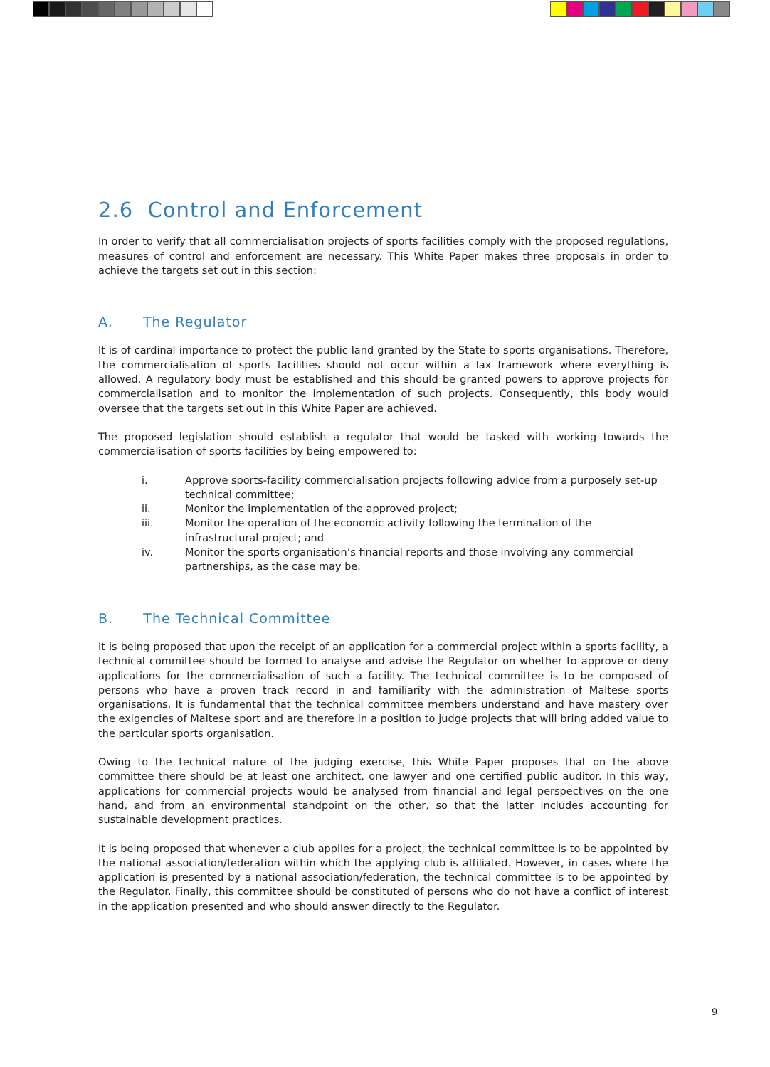2.6 Control and Enforcement
In order to verify that all commercialisation projects of sports facilities comply with the proposed regulations, measures of control and enforcement are necessary. This White Paper makes three proposals in order to achieve the targets set out in this section:
A. The Regulator
It is of cardinal importance to protect the public land granted by the State to sports organisations. Therefore, the commercialisation of sports facilities should not occur within a lax framework where everything is allowed. A regulatory body must be established and this should be granted powers to approve projects for commercialisation and to monitor the implementation of such projects. Consequently, this body would oversee that the targets set out in this White Paper are achieved.
The proposed legislation should establish a regulator that would be tasked with working towards the commercialisation of sports facilities by being empowered to:
i. Approve sports-facility commercialisation projects following advice from a purposely set-up technical committee;
ii. Monitor the implementation of the approved project;
iii. Monitor the operation of the economic activity following the termination of the infrastructural project; and
iv. Monitor the sports organisation’s financial reports and those involving any commercial partnerships, as the case may be.
B. The Technical Committee
It is being proposed that upon the receipt of an application for a commercial project within a sports facility, a technical committee should be formed to analyse and advise the Regulator on whether to approve or deny applications for the commercialisation of such a facility. The technical committee is to be composed of persons who have a proven track record in and familiarity with the administration of Maltese sports organisations. It is fundamental that the technical committee members understand and have mastery over the exigencies of Maltese sport and are therefore in a position to judge projects that will bring added value to the particular sports organisation.
Owing to the technical nature of the judging exercise, this White Paper proposes that on the above committee there should be at least one architect, one lawyer and one certified public auditor. In this way, applications for commercial projects would be analysed from financial and legal perspectives on the one hand, and from an environmental standpoint on the other, so that the latter includes accounting for sustainable development practices.
It is being proposed that whenever a club applies for a project, the technical committee is to be appointed by the national association/federation within which the applying club is affiliated. However, in cases where the application is presented by a national association/federation, the technical committee is to be appointed by the Regulator. Finally, this committee should be constituted of persons who do not have a conflict of interest in the application presented and who should answer directly to the Regulator.
9